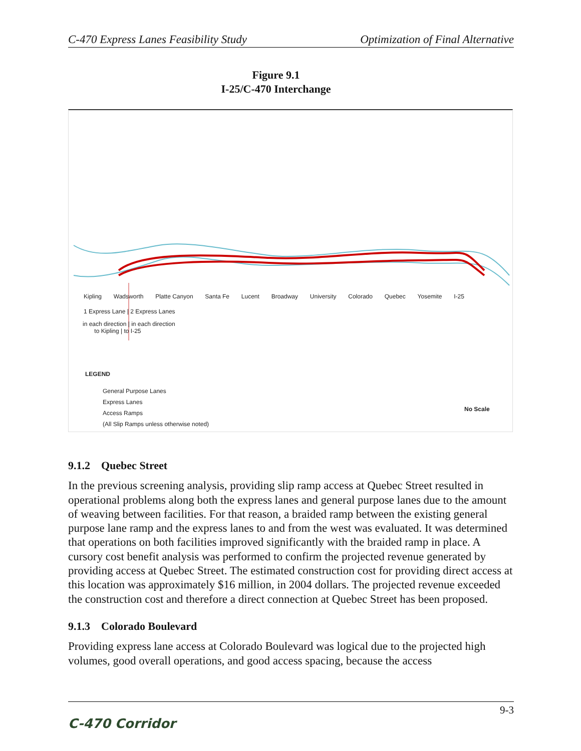C-470 Express Lanes Feasibility Study Optimization of Final Alternative
Figure 9.1
I-25/C-470 Interchange
1 Express Lane | 2 Express Lanes
in each direction | in each direction
to Kipling | to I-25
Kipling Wadsworth Platte Canyon Santa Fe Lucent Broadway University Colorado Quebec Yosemite I-25
LEGEND
General Purpose Lanes
Express Lanes
Access Ramps
(All Slip Ramps unless otherwise noted)
No Scale
9.1.2 Quebec Street
In the previous screening analysis, providing slip ramp access at Quebec Street resulted in operational problems along both the express lanes and general purpose lanes due to the amount of weaving between facilities. For that reason, a braided ramp between the existing general purpose lane ramp and the express lanes to and from the west was evaluated. It was determined that operations on both facilities improved significantly with the braided ramp in place. A cursory cost benefit analysis was performed to confirm the projected revenue generated by providing access at Quebec Street. The estimated construction cost for providing direct access at this location was approximately $16 million, in 2004 dollars. The projected revenue exceeded the construction cost and therefore a direct connection at Quebec Street has been proposed.
9.1.3 Colorado Boulevard
Providing express lane access at Colorado Boulevard was logical due to the projected high volumes, good overall operations, and good access spacing, because the access
C-470 Corridor 9-3